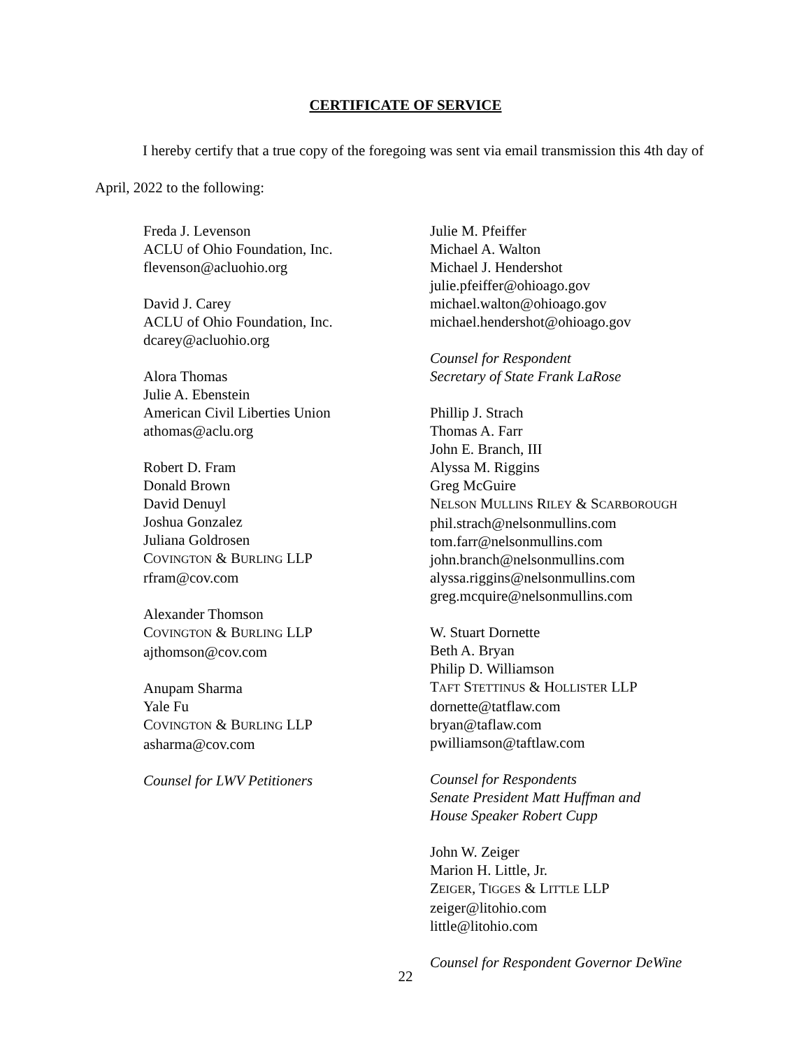CERTIFICATE OF SERVICE
I hereby certify that a true copy of the foregoing was sent via email transmission this 4th day of April, 2022 to the following:
Freda J. Levenson
ACLU of Ohio Foundation, Inc.
flevenson@acluohio.org
David J. Carey
ACLU of Ohio Foundation, Inc.
dcarey@acluohio.org
Alora Thomas
Julie A. Ebenstein
American Civil Liberties Union
athomas@aclu.org
Robert D. Fram
Donald Brown
David Denuyl
Joshua Gonzalez
Juliana Goldrosen
COVINGTON & BURLING LLP
rfram@cov.com
Alexander Thomson
COVINGTON & BURLING LLP
ajthomson@cov.com
Anupam Sharma
Yale Fu
COVINGTON & BURLING LLP
asharma@cov.com
Counsel for LWV Petitioners
Julie M. Pfeiffer
Michael A. Walton
Michael J. Hendershot
julie.pfeiffer@ohioago.gov
michael.walton@ohioago.gov
michael.hendershot@ohioago.gov
Counsel for Respondent
Secretary of State Frank LaRose
Phillip J. Strach
Thomas A. Farr
John E. Branch, III
Alyssa M. Riggins
Greg McGuire
NELSON MULLINS RILEY & SCARBOROUGH
phil.strach@nelsonmullins.com
tom.farr@nelsonmullins.com
john.branch@nelsonmullins.com
alyssa.riggins@nelsonmullins.com
greg.mcquire@nelsonmullins.com
W. Stuart Dornette
Beth A. Bryan
Philip D. Williamson
TAFT STETTINUS & HOLLISTER LLP
dornette@tatflaw.com
bryan@taflaw.com
pwilliamson@taftlaw.com
Counsel for Respondents
Senate President Matt Huffman and
House Speaker Robert Cupp
John W. Zeiger
Marion H. Little, Jr.
ZEIGER, TIGGES & LITTLE LLP
zeiger@litohio.com
little@litohio.com
Counsel for Respondent Governor DeWine
22